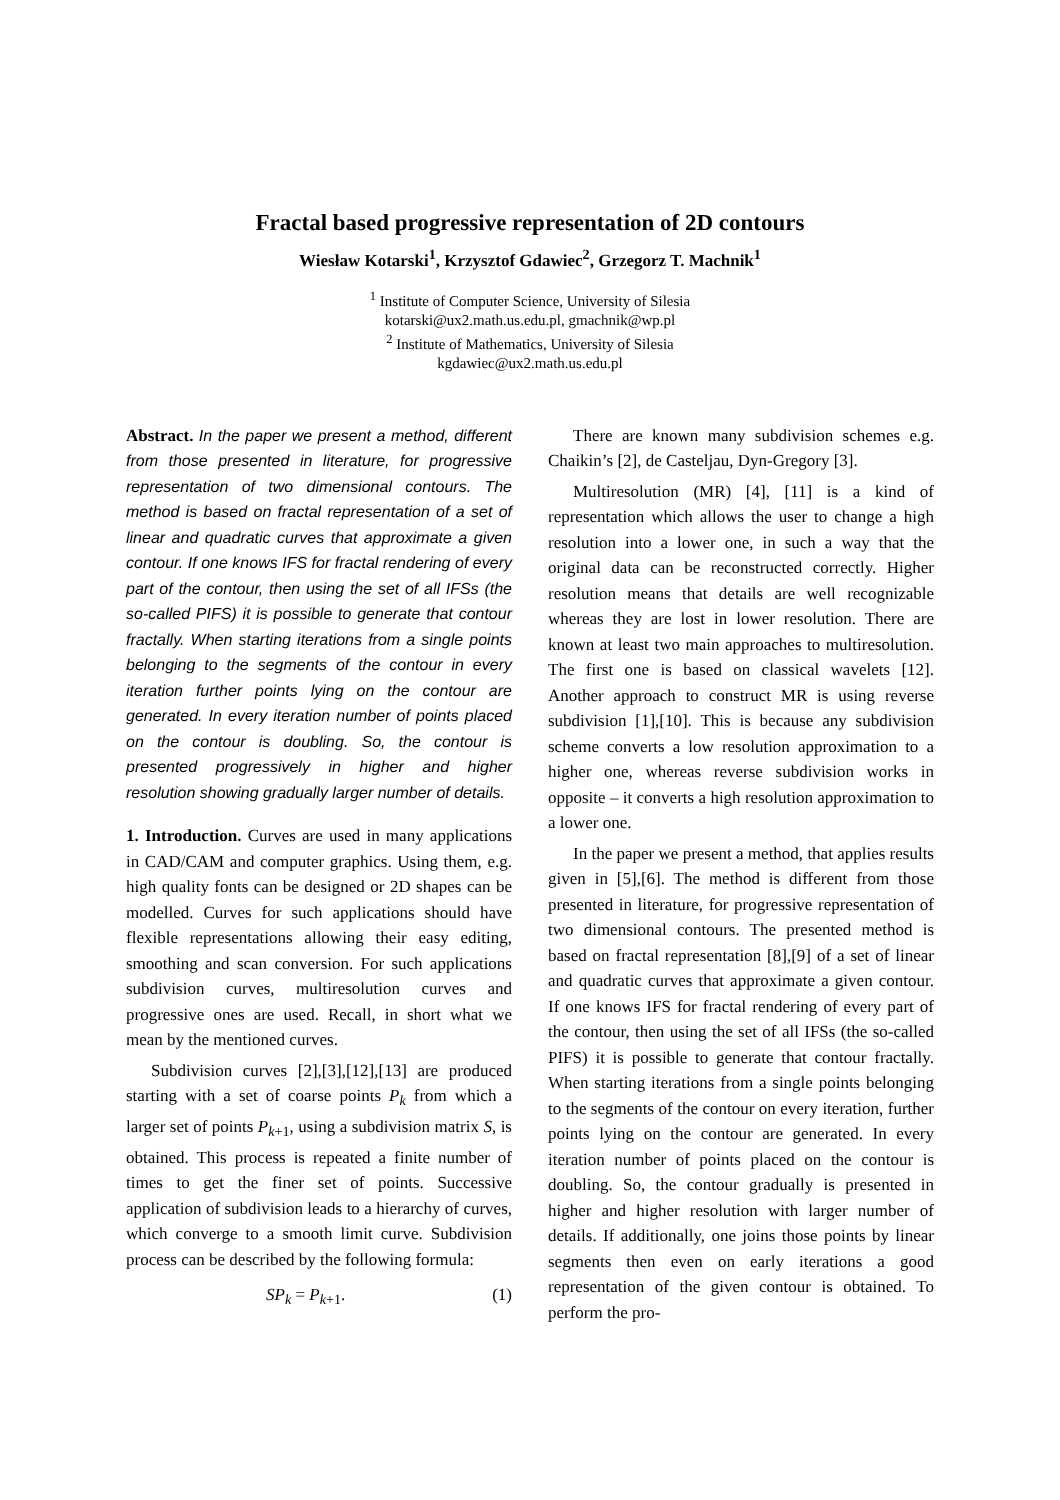Fractal based progressive representation of 2D contours
Wiesław Kotarski<sup>1</sup>, Krzysztof Gdawiec<sup>2</sup>, Grzegorz T. Machnik<sup>1</sup>
<sup>1</sup> Institute of Computer Science, University of Silesia
kotarski@ux2.math.us.edu.pl, gmachnik@wp.pl
<sup>2</sup> Institute of Mathematics, University of Silesia
kgdawiec@ux2.math.us.edu.pl
Abstract. In the paper we present a method, different from those presented in literature, for progressive representation of two dimensional contours. The method is based on fractal representation of a set of linear and quadratic curves that approximate a given contour. If one knows IFS for fractal rendering of every part of the contour, then using the set of all IFSs (the so-called PIFS) it is possible to generate that contour fractally. When starting iterations from a single points belonging to the segments of the contour in every iteration further points lying on the contour are generated. In every iteration number of points placed on the contour is doubling. So, the contour is presented progressively in higher and higher resolution showing gradually larger number of details.
1. Introduction. Curves are used in many applications in CAD/CAM and computer graphics. Using them, e.g. high quality fonts can be designed or 2D shapes can be modelled. Curves for such applications should have flexible representations allowing their easy editing, smoothing and scan conversion. For such applications subdivision curves, multiresolution curves and progressive ones are used. Recall, in short what we mean by the mentioned curves.
Subdivision curves [2],[3],[12],[13] are produced starting with a set of coarse points P<sub>k</sub> from which a larger set of points P<sub>k+1</sub>, using a subdivision matrix S, is obtained. This process is repeated a finite number of times to get the finer set of points. Successive application of subdivision leads to a hierarchy of curves, which converge to a smooth limit curve. Subdivision process can be described by the following formula:
SP<sub>k</sub> = P<sub>k+1</sub>. (1)
There are known many subdivision schemes e.g. Chaikin’s [2], de Casteljau, Dyn-Gregory [3].
Multiresolution (MR) [4], [11] is a kind of representation which allows the user to change a high resolution into a lower one, in such a way that the original data can be reconstructed correctly. Higher resolution means that details are well recognizable whereas they are lost in lower resolution. There are known at least two main approaches to multiresolution. The first one is based on classical wavelets [12]. Another approach to construct MR is using reverse subdivision [1],[10]. This is because any subdivision scheme converts a low resolution approximation to a higher one, whereas reverse subdivision works in opposite – it converts a high resolution approximation to a lower one.
In the paper we present a method, that applies results given in [5],[6]. The method is different from those presented in literature, for progressive representation of two dimensional contours. The presented method is based on fractal representation [8],[9] of a set of linear and quadratic curves that approximate a given contour. If one knows IFS for fractal rendering of every part of the contour, then using the set of all IFSs (the so-called PIFS) it is possible to generate that contour fractally. When starting iterations from a single points belonging to the segments of the contour on every iteration, further points lying on the contour are generated. In every iteration number of points placed on the contour is doubling. So, the contour gradually is presented in higher and higher resolution with larger number of details. If additionally, one joins those points by linear segments then even on early iterations a good representation of the given contour is obtained. To perform the pro-